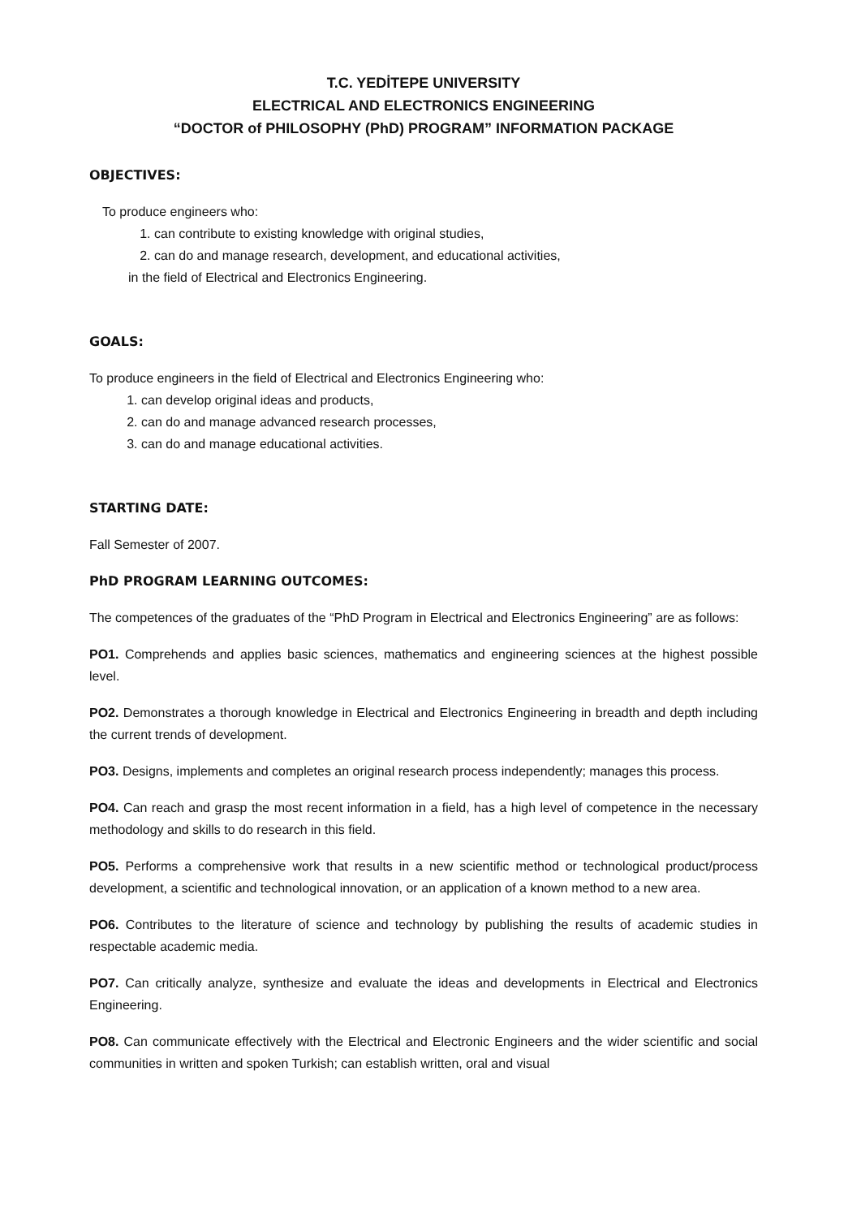T.C. YEDİTEPE UNIVERSITY
ELECTRICAL AND ELECTRONICS ENGINEERING
“DOCTOR of PHILOSOPHY (PhD) PROGRAM” INFORMATION PACKAGE
OBJECTIVES:
To produce engineers who:
1. can contribute to existing knowledge with original studies,
2. can do and manage research, development, and educational activities,
in the field of Electrical and Electronics Engineering.
GOALS:
To produce engineers in the field of Electrical and Electronics Engineering who:
1. can develop original ideas and products,
2. can do and manage advanced research processes,
3. can do and manage educational activities.
STARTING DATE:
Fall Semester of 2007.
PhD PROGRAM LEARNING OUTCOMES:
The competences of the graduates of the “PhD Program in Electrical and Electronics Engineering” are as follows:
PO1. Comprehends and applies basic sciences, mathematics and engineering sciences at the highest possible level.
PO2. Demonstrates a thorough knowledge in Electrical and Electronics Engineering in breadth and depth including the current trends of development.
PO3. Designs, implements and completes an original research process independently; manages this process.
PO4. Can reach and grasp the most recent information in a field, has a high level of competence in the necessary methodology and skills to do research in this field.
PO5. Performs a comprehensive work that results in a new scientific method or technological product/process development, a scientific and technological innovation, or an application of a known method to a new area.
PO6. Contributes to the literature of science and technology by publishing the results of academic studies in respectable academic media.
PO7. Can critically analyze, synthesize and evaluate the ideas and developments in Electrical and Electronics Engineering.
PO8. Can communicate effectively with the Electrical and Electronic Engineers and the wider scientific and social communities in written and spoken Turkish; can establish written, oral and visual